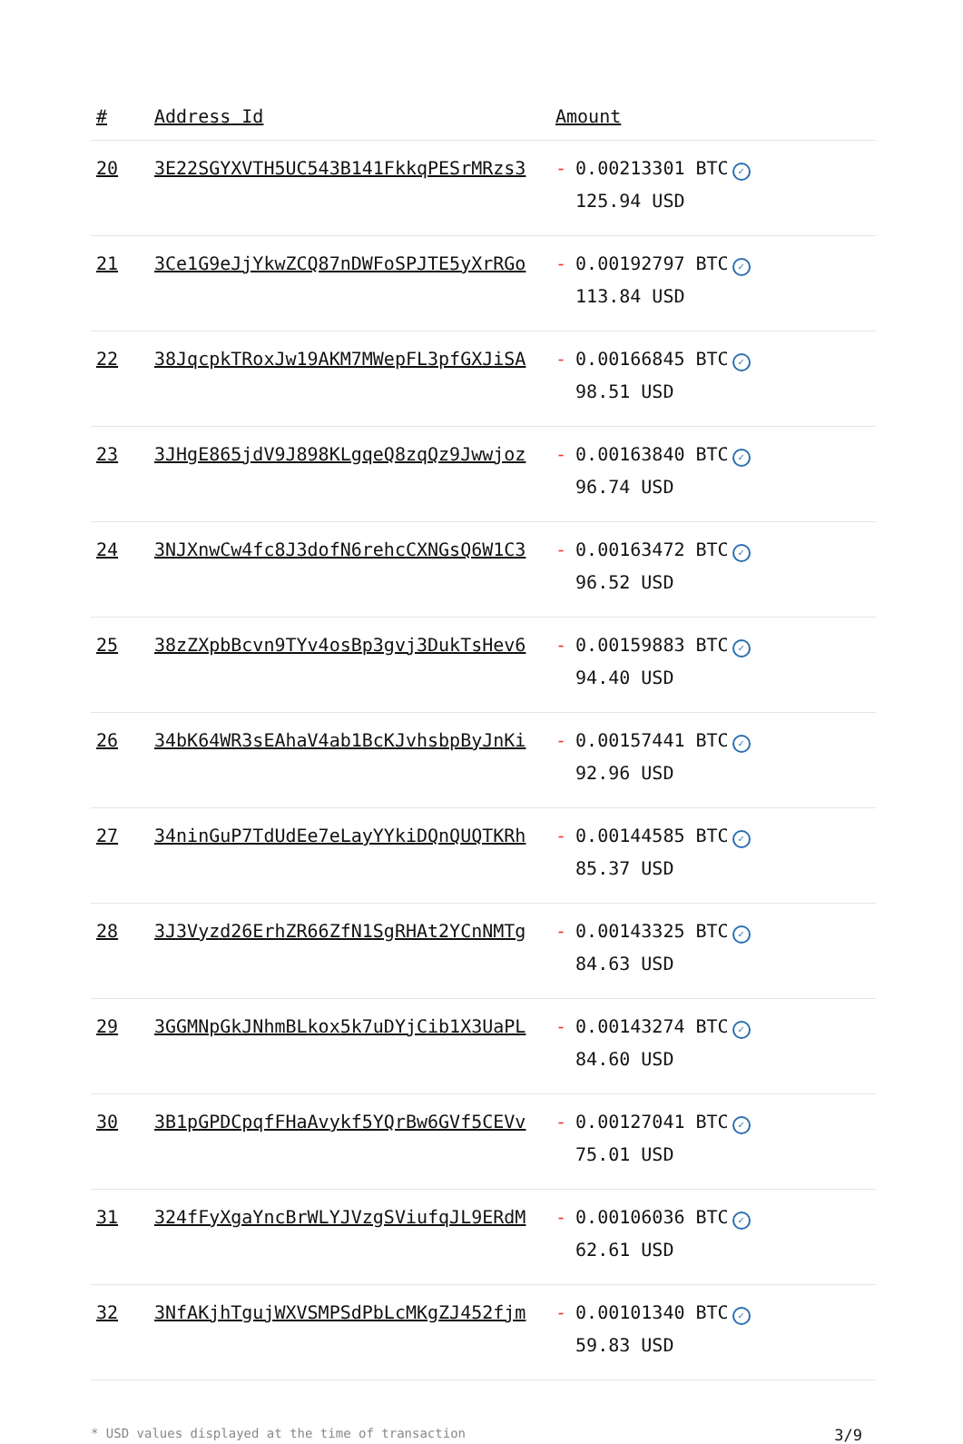| # | Address Id | Amount |
| --- | --- | --- |
| 20 | 3E22SGYXVTH5UC543B141FkkqPESrMRzs3 | - 0.00213301 BTC ✓ 125.94 USD |
| 21 | 3Ce1G9eJjYkwZCQ87nDWFoSPJTE5yXrRGo | - 0.00192797 BTC ✓ 113.84 USD |
| 22 | 38JqcpkTRoxJw19AKM7MWepFL3pfGXJiSA | - 0.00166845 BTC ✓ 98.51 USD |
| 23 | 3JHgE865jdV9J898KLgqeQ8zqQz9Jwwjoz | - 0.00163840 BTC ✓ 96.74 USD |
| 24 | 3NJXnwCw4fc8J3dofN6rehcCXNGsQ6W1C3 | - 0.00163472 BTC ✓ 96.52 USD |
| 25 | 38zZXpbBcvn9TYv4osBp3gvj3DukTsHev6 | - 0.00159883 BTC ✓ 94.40 USD |
| 26 | 34bK64WR3sEAhaV4ab1BcKJvhsbpByJnKi | - 0.00157441 BTC ✓ 92.96 USD |
| 27 | 34ninGuP7TdUdEe7eLayYYkiDQnQUQTKRh | - 0.00144585 BTC ✓ 85.37 USD |
| 28 | 3J3Vyzd26ErhZR66ZfN1SgRHAt2YCnNMTg | - 0.00143325 BTC ✓ 84.63 USD |
| 29 | 3GGMNpGkJNhmBLkox5k7uDYjCib1X3UaPL | - 0.00143274 BTC ✓ 84.60 USD |
| 30 | 3B1pGPDCpqfFHaAvykf5YQrBw6GVf5CEVv | - 0.00127041 BTC ✓ 75.01 USD |
| 31 | 324fFyXgaYncBrWLYJVzgSViufqJL9ERdM | - 0.00106036 BTC ✓ 62.61 USD |
| 32 | 3NfAKjhTgujWXVSMPSdPbLcMKgZJ452fjm | - 0.00101340 BTC ✓ 59.83 USD |
* USD values displayed at the time of transaction 3/9